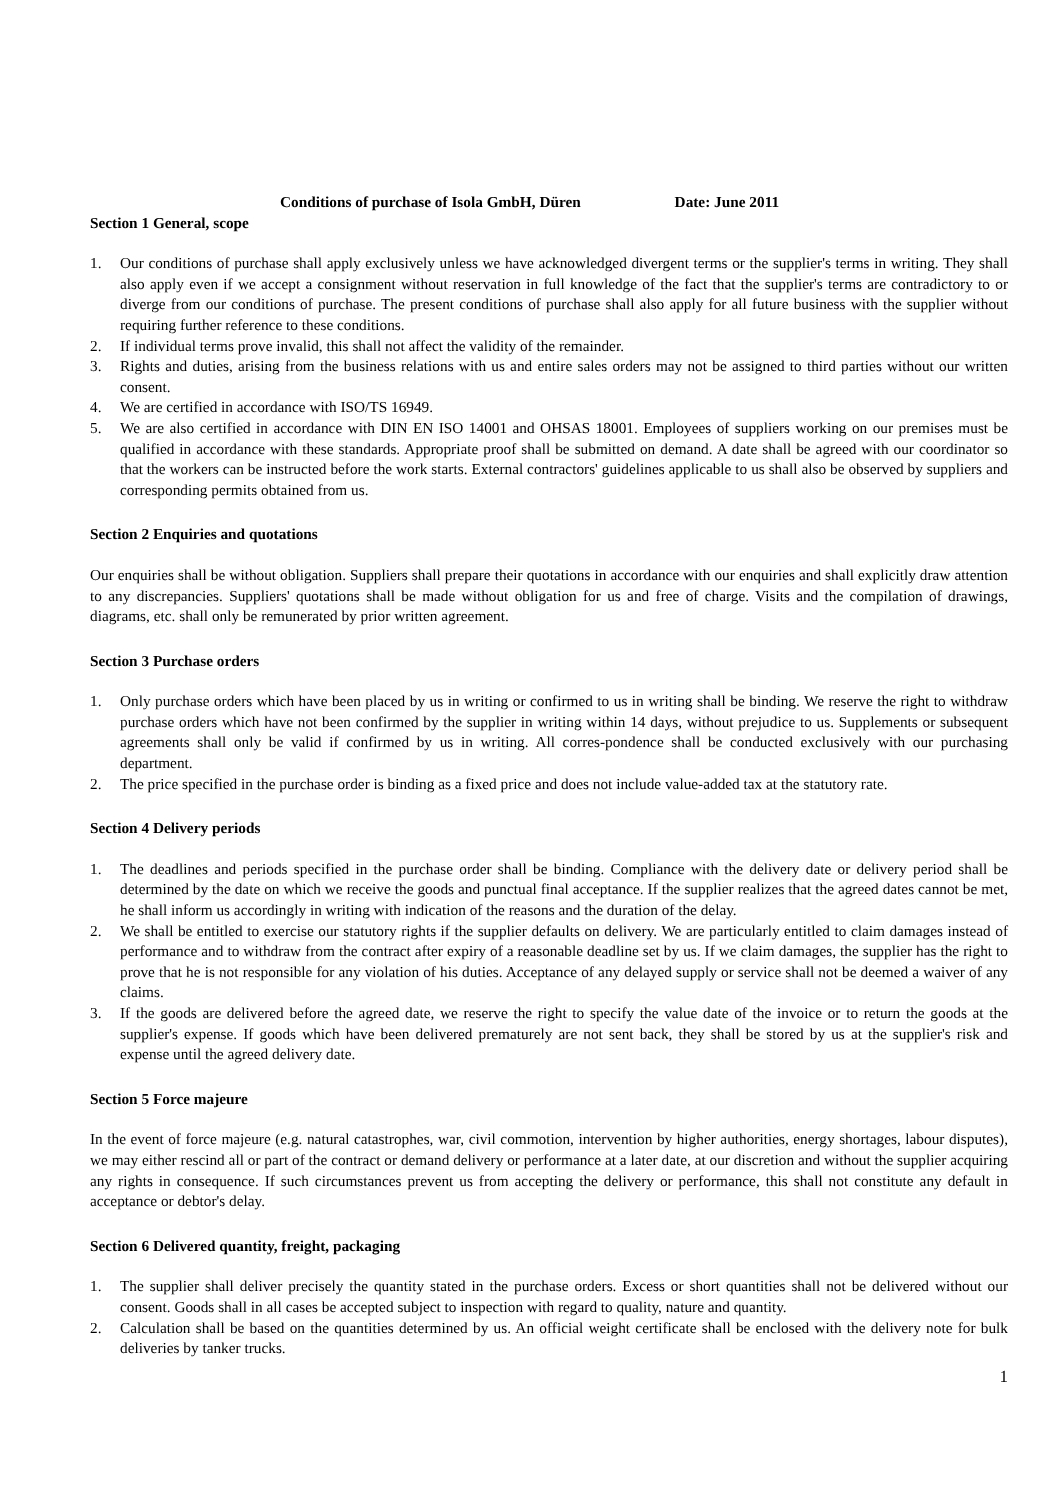Conditions of purchase of Isola GmbH, Düren Date: June 2011
Section 1 General, scope
1. Our conditions of purchase shall apply exclusively unless we have acknowledged divergent terms or the supplier's terms in writing. They shall also apply even if we accept a consignment without reservation in full knowledge of the fact that the supplier's terms are contradictory to or diverge from our conditions of purchase. The present conditions of purchase shall also apply for all future business with the supplier without requiring further reference to these conditions.
2. If individual terms prove invalid, this shall not affect the validity of the remainder.
3. Rights and duties, arising from the business relations with us and entire sales orders may not be assigned to third parties without our written consent.
4. We are certified in accordance with ISO/TS 16949.
5. We are also certified in accordance with DIN EN ISO 14001 and OHSAS 18001. Employees of suppliers working on our premises must be qualified in accordance with these standards. Appropriate proof shall be submitted on demand. A date shall be agreed with our coordinator so that the workers can be instructed before the work starts. External contractors' guidelines applicable to us shall also be observed by suppliers and corresponding permits obtained from us.
Section 2 Enquiries and quotations
Our enquiries shall be without obligation. Suppliers shall prepare their quotations in accordance with our enquiries and shall explicitly draw attention to any discrepancies. Suppliers' quotations shall be made without obligation for us and free of charge. Visits and the compilation of drawings, diagrams, etc. shall only be remunerated by prior written agreement.
Section 3 Purchase orders
1. Only purchase orders which have been placed by us in writing or confirmed to us in writing shall be binding. We reserve the right to withdraw purchase orders which have not been confirmed by the supplier in writing within 14 days, without prejudice to us. Supplements or subsequent agreements shall only be valid if confirmed by us in writing. All corres-pondence shall be conducted exclusively with our purchasing department.
2. The price specified in the purchase order is binding as a fixed price and does not include value-added tax at the statutory rate.
Section 4 Delivery periods
1. The deadlines and periods specified in the purchase order shall be binding. Compliance with the delivery date or delivery period shall be determined by the date on which we receive the goods and punctual final acceptance. If the supplier realizes that the agreed dates cannot be met, he shall inform us accordingly in writing with indication of the reasons and the duration of the delay.
2. We shall be entitled to exercise our statutory rights if the supplier defaults on delivery. We are particularly entitled to claim damages instead of performance and to withdraw from the contract after expiry of a reasonable deadline set by us. If we claim damages, the supplier has the right to prove that he is not responsible for any violation of his duties. Acceptance of any delayed supply or service shall not be deemed a waiver of any claims.
3. If the goods are delivered before the agreed date, we reserve the right to specify the value date of the invoice or to return the goods at the supplier's expense. If goods which have been delivered prematurely are not sent back, they shall be stored by us at the supplier's risk and expense until the agreed delivery date.
Section 5 Force majeure
In the event of force majeure (e.g. natural catastrophes, war, civil commotion, intervention by higher authorities, energy shortages, labour disputes), we may either rescind all or part of the contract or demand delivery or performance at a later date, at our discretion and without the supplier acquiring any rights in consequence. If such circumstances prevent us from accepting the delivery or performance, this shall not constitute any default in acceptance or debtor's delay.
Section 6 Delivered quantity, freight, packaging
1. The supplier shall deliver precisely the quantity stated in the purchase orders. Excess or short quantities shall not be delivered without our consent. Goods shall in all cases be accepted subject to inspection with regard to quality, nature and quantity.
2. Calculation shall be based on the quantities determined by us. An official weight certificate shall be enclosed with the delivery note for bulk deliveries by tanker trucks.
1